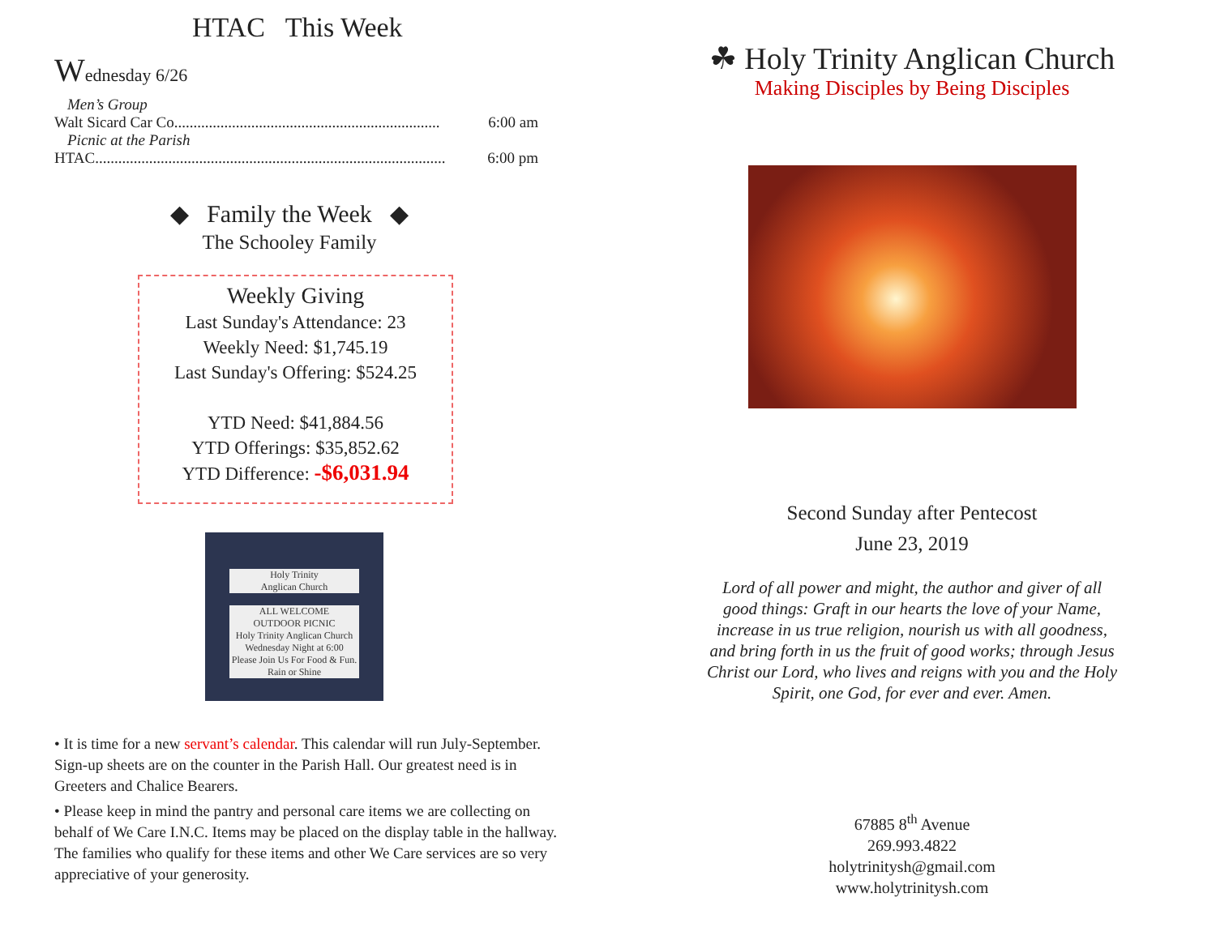HTAC This Week
Wednesday 6/26
Men’s Group
Walt Sicard Car Co..................................................................... 6:00 am
Picnic at the Parish
HTAC........................................................................................... 6:00 pm
◆ Family the Week ◆
The Schooley Family
Weekly Giving
Last Sunday's Attendance: 23
Weekly Need: $1,745.19
Last Sunday's Offering: $524.25
YTD Need: $41,884.56
YTD Offerings: $35,852.62
YTD Difference: -$6,031.94
Holy Trinity
Anglican Church
ALL WELCOME
OUTDOOR PICNIC
Holy Trinity Anglican Church
Wednesday Night at 6:00
Please Join Us For Food & Fun. Rain or Shine
• It is time for a new servant’s calendar. This calendar will run July-September. Sign-up sheets are on the counter in the Parish Hall. Our greatest need is in Greeters and Chalice Bearers.
• Please keep in mind the pantry and personal care items we are collecting on behalf of We Care I.N.C. Items may be placed on the display table in the hallway. The families who qualify for these items and other We Care services are so very appreciative of your generosity.
☘ Holy Trinity Anglican Church
Making Disciples by Being Disciples
Second Sunday after Pentecost
June 23, 2019
Lord of all power and might, the author and giver of all good things: Graft in our hearts the love of your Name, increase in us true religion, nourish us with all goodness, and bring forth in us the fruit of good works; through Jesus Christ our Lord, who lives and reigns with you and the Holy Spirit, one God, for ever and ever. Amen.
67885 8<sup>th</sup> Avenue
269.993.4822
holytrinitysh@gmail.com
www.holytrinitysh.com